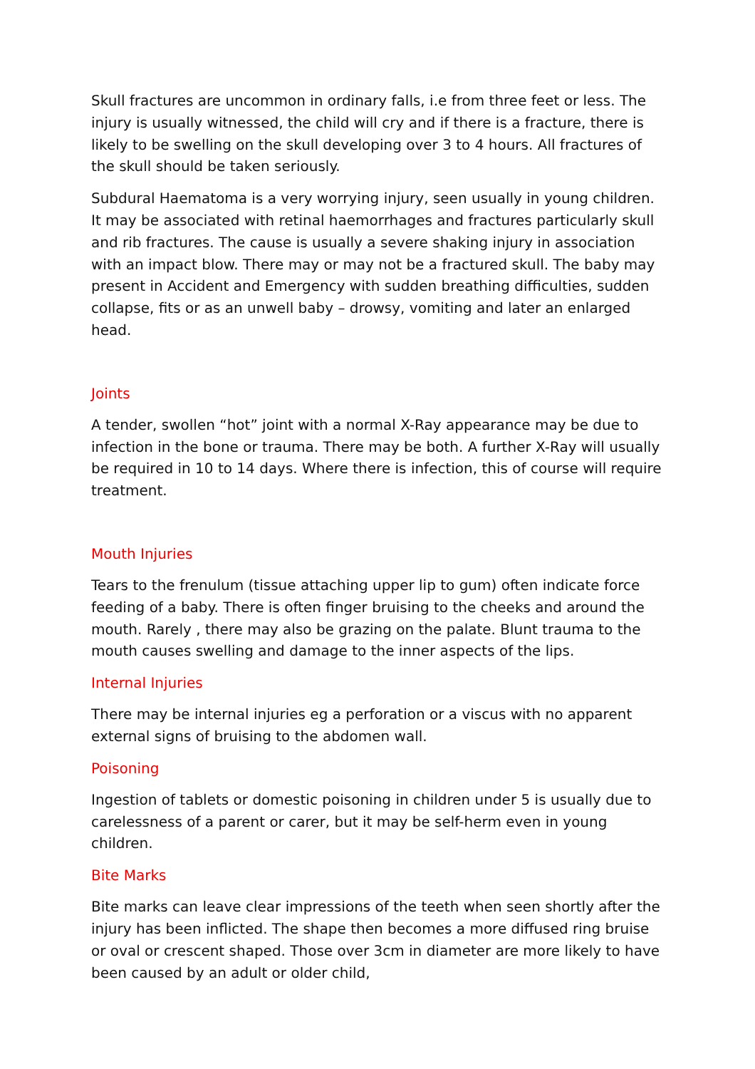Skull fractures are uncommon in ordinary falls, i.e from three feet or less. The injury is usually witnessed, the child will cry and if there is a fracture, there is likely to be swelling on the skull developing over 3 to 4 hours. All fractures of the skull should be taken seriously.
Subdural Haematoma is a very worrying injury, seen usually in young children. It may be associated with retinal haemorrhages and fractures particularly skull and rib fractures. The cause is usually a severe shaking injury in association with an impact blow. There may or may not be a fractured skull. The baby may present in Accident and Emergency with sudden breathing difficulties, sudden collapse, fits or as an unwell baby – drowsy, vomiting and later an enlarged head.
Joints
A tender, swollen “hot” joint with a normal X-Ray appearance may be due to infection in the bone or trauma. There may be both. A further X-Ray will usually be required in 10 to 14 days. Where there is infection, this of course will require treatment.
Mouth Injuries
Tears to the frenulum (tissue attaching upper lip to gum) often indicate force feeding of a baby. There is often finger bruising to the cheeks and around the mouth. Rarely , there may also be grazing on the palate. Blunt trauma to the mouth causes swelling and damage to the inner aspects of the lips.
Internal Injuries
There may be internal injuries eg a perforation or a viscus with no apparent external signs of bruising to the abdomen wall.
Poisoning
Ingestion of tablets or domestic poisoning in children under 5 is usually due to carelessness of a parent or carer, but it may be self-herm even in young children.
Bite Marks
Bite marks can leave clear impressions of the teeth when seen shortly after the injury has been inflicted. The shape then becomes a more diffused ring bruise or oval or crescent shaped. Those over 3cm in diameter are more likely to have been caused by an adult or older child,